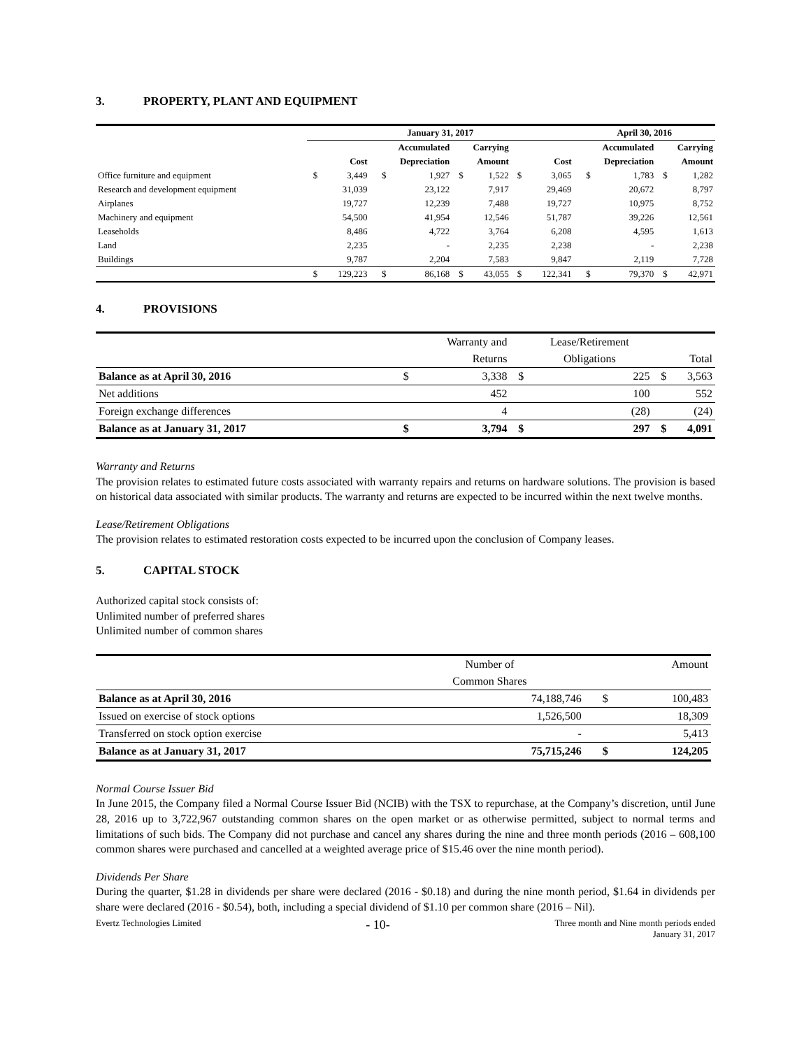3. PROPERTY, PLANT AND EQUIPMENT
| | January 31, 2017 | | | | | | | | April 30, 2016 | | | |
| --- | --- | --- | --- | --- | --- | --- | --- | --- | --- | --- | --- | --- |
| | | | Accumulated | | Carrying | | | | Accumulated | | Carrying | |
| | Cost | | Depreciation | | Amount | | Cost | | Depreciation | | Amount | |
| Office furniture and equipment | $ | 3,449 | $ | 1,927 | $ | 1,522 | $ | 3,065 | $ | 1,783 | $ | 1,282 |
| Research and development equipment | | 31,039 | | 23,122 | | 7,917 | | 29,469 | | 20,672 | | 8,797 |
| Airplanes | | 19,727 | | 12,239 | | 7,488 | | 19,727 | | 10,975 | | 8,752 |
| Machinery and equipment | | 54,500 | | 41,954 | | 12,546 | | 51,787 | | 39,226 | | 12,561 |
| Leaseholds | | 8,486 | | 4,722 | | 3,764 | | 6,208 | | 4,595 | | 1,613 |
| Land | | 2,235 | | - | | 2,235 | | 2,238 | | - | | 2,238 |
| Buildings | | 9,787 | | 2,204 | | 7,583 | | 9,847 | | 2,119 | | 7,728 |
| | $ | 129,223 | $ | 86,168 | $ | 43,055 | $ | 122,341 | $ | 79,370 | $ | 42,971 |
4. PROVISIONS
| | | Warranty and | | Lease/Retirement | | |
| --- | --- | --- | --- | --- | --- | --- |
| | | Returns | | Obligations | | Total |
| Balance as at April 30, 2016 | $ | 3,338 | $ | 225 | $ | 3,563 |
| Net additions | | 452 | | 100 | | 552 |
| Foreign exchange differences | | 4 | | (28) | | (24) |
| Balance as at January 31, 2017 | $ | 3,794 | $ | 297 | $ | 4,091 |
Warranty and Returns
The provision relates to estimated future costs associated with warranty repairs and returns on hardware solutions. The provision is based on historical data associated with similar products. The warranty and returns are expected to be incurred within the next twelve months.
Lease/Retirement Obligations
The provision relates to estimated restoration costs expected to be incurred upon the conclusion of Company leases.
5. CAPITAL STOCK
Authorized capital stock consists of:
Unlimited number of preferred shares
Unlimited number of common shares
| | Number of | | Amount |
| --- | --- | --- | --- |
| | Common Shares | | |
| Balance as at April 30, 2016 | 74,188,746 | $ | 100,483 |
| Issued on exercise of stock options | 1,526,500 | | 18,309 |
| Transferred on stock option exercise | - | | 5,413 |
| Balance as at January 31, 2017 | 75,715,246 | $ | 124,205 |
Normal Course Issuer Bid
In June 2015, the Company filed a Normal Course Issuer Bid (NCIB) with the TSX to repurchase, at the Company’s discretion, until June 28, 2016 up to 3,722,967 outstanding common shares on the open market or as otherwise permitted, subject to normal terms and limitations of such bids. The Company did not purchase and cancel any shares during the nine and three month periods (2016 – 608,100 common shares were purchased and cancelled at a weighted average price of $15.46 over the nine month period).
Dividends Per Share
During the quarter, $1.28 in dividends per share were declared (2016 - $0.18) and during the nine month period, $1.64 in dividends per share were declared (2016 - $0.54), both, including a special dividend of $1.10 per common share (2016 – Nil).
Evertz Technologies Limited
- 10-
Three month and Nine month periods ended
January 31, 2017